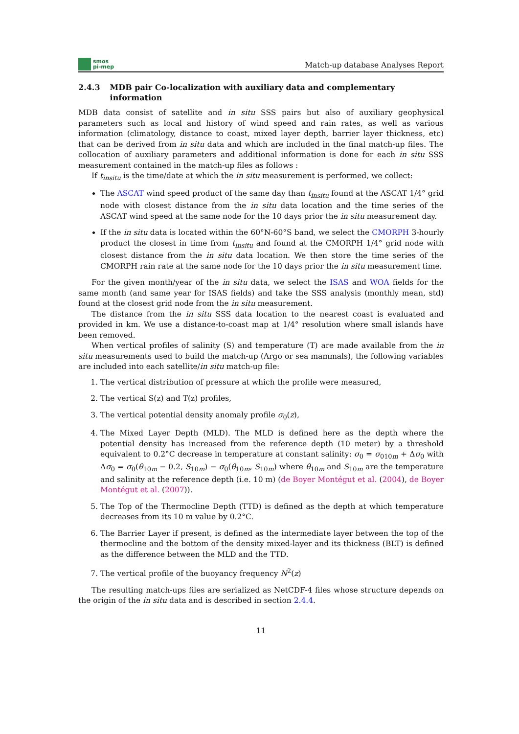smos
pi-mep
Match-up database Analyses Report
2.4.3 MDB pair Co-localization with auxiliary data and complementary information
MDB data consist of satellite and in situ SSS pairs but also of auxiliary geophysical parameters such as local and history of wind speed and rain rates, as well as various information (climatology, distance to coast, mixed layer depth, barrier layer thickness, etc) that can be derived from in situ data and which are included in the final match-up files. The collocation of auxiliary parameters and additional information is done for each in situ SSS measurement contained in the match-up files as follows :
If t<sub>insitu</sub> is the time/date at which the in situ measurement is performed, we collect:
The ASCAT wind speed product of the same day than t<sub>insitu</sub> found at the ASCAT 1/4° grid node with closest distance from the in situ data location and the time series of the ASCAT wind speed at the same node for the 10 days prior the in situ measurement day.
If the in situ data is located within the 60°N-60°S band, we select the CMORPH 3-hourly product the closest in time from t<sub>insitu</sub> and found at the CMORPH 1/4° grid node with closest distance from the in situ data location. We then store the time series of the CMORPH rain rate at the same node for the 10 days prior the in situ measurement time.
For the given month/year of the in situ data, we select the ISAS and WOA fields for the same month (and same year for ISAS fields) and take the SSS analysis (monthly mean, std) found at the closest grid node from the in situ measurement.
The distance from the in situ SSS data location to the nearest coast is evaluated and provided in km. We use a distance-to-coast map at 1/4° resolution where small islands have been removed.
When vertical profiles of salinity (S) and temperature (T) are made available from the in situ measurements used to build the match-up (Argo or sea mammals), the following variables are included into each satellite/in situ match-up file:
1. The vertical distribution of pressure at which the profile were measured,
2. The vertical S(z) and T(z) profiles,
3. The vertical potential density anomaly profile σ<sub>0</sub>(z),
4. The Mixed Layer Depth (MLD). The MLD is defined here as the depth where the potential density has increased from the reference depth (10 meter) by a threshold equivalent to 0.2°C decrease in temperature at constant salinity: σ<sub>0</sub> = σ<sub>010m</sub> + Δσ<sub>0</sub> with Δσ<sub>0</sub> = σ<sub>0</sub>(θ<sub>10m</sub> − 0.2, S<sub>10m</sub>) − σ<sub>0</sub>(θ<sub>10m</sub>, S<sub>10m</sub>) where θ<sub>10m</sub> and S<sub>10m</sub> are the temperature and salinity at the reference depth (i.e. 10 m) (de Boyer Montégut et al. (2004), de Boyer Montégut et al. (2007)).
5. The Top of the Thermocline Depth (TTD) is defined as the depth at which temperature decreases from its 10 m value by 0.2°C.
6. The Barrier Layer if present, is defined as the intermediate layer between the top of the thermocline and the bottom of the density mixed-layer and its thickness (BLT) is defined as the difference between the MLD and the TTD.
7. The vertical profile of the buoyancy frequency N<sup>2</sup>(z)
The resulting match-ups files are serialized as NetCDF-4 files whose structure depends on the origin of the in situ data and is described in section 2.4.4.
11